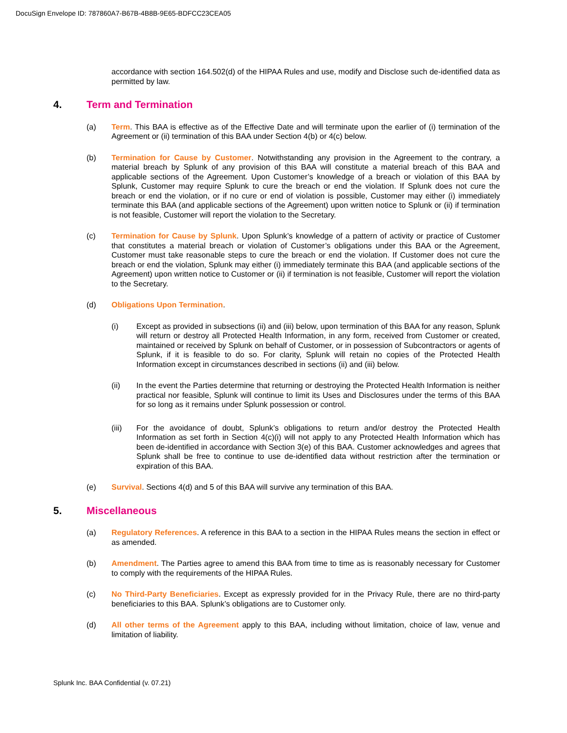DocuSign Envelope ID: 787860A7-B67B-4B8B-9E65-BDFCC23CEA05
accordance with section 164.502(d) of the HIPAA Rules and use, modify and Disclose such de-identified data as permitted by law.
4. Term and Termination
(a) Term. This BAA is effective as of the Effective Date and will terminate upon the earlier of (i) termination of the Agreement or (ii) termination of this BAA under Section 4(b) or 4(c) below.
(b) Termination for Cause by Customer. Notwithstanding any provision in the Agreement to the contrary, a material breach by Splunk of any provision of this BAA will constitute a material breach of this BAA and applicable sections of the Agreement. Upon Customer’s knowledge of a breach or violation of this BAA by Splunk, Customer may require Splunk to cure the breach or end the violation. If Splunk does not cure the breach or end the violation, or if no cure or end of violation is possible, Customer may either (i) immediately terminate this BAA (and applicable sections of the Agreement) upon written notice to Splunk or (ii) if termination is not feasible, Customer will report the violation to the Secretary.
(c) Termination for Cause by Splunk. Upon Splunk’s knowledge of a pattern of activity or practice of Customer that constitutes a material breach or violation of Customer’s obligations under this BAA or the Agreement, Customer must take reasonable steps to cure the breach or end the violation. If Customer does not cure the breach or end the violation, Splunk may either (i) immediately terminate this BAA (and applicable sections of the Agreement) upon written notice to Customer or (ii) if termination is not feasible, Customer will report the violation to the Secretary.
(d) Obligations Upon Termination.
(i) Except as provided in subsections (ii) and (iii) below, upon termination of this BAA for any reason, Splunk will return or destroy all Protected Health Information, in any form, received from Customer or created, maintained or received by Splunk on behalf of Customer, or in possession of Subcontractors or agents of Splunk, if it is feasible to do so. For clarity, Splunk will retain no copies of the Protected Health Information except in circumstances described in sections (ii) and (iii) below.
(ii) In the event the Parties determine that returning or destroying the Protected Health Information is neither practical nor feasible, Splunk will continue to limit its Uses and Disclosures under the terms of this BAA for so long as it remains under Splunk possession or control.
(iii) For the avoidance of doubt, Splunk’s obligations to return and/or destroy the Protected Health Information as set forth in Section 4(c)(i) will not apply to any Protected Health Information which has been de-identified in accordance with Section 3(e) of this BAA. Customer acknowledges and agrees that Splunk shall be free to continue to use de-identified data without restriction after the termination or expiration of this BAA.
(e) Survival. Sections 4(d) and 5 of this BAA will survive any termination of this BAA.
5. Miscellaneous
(a) Regulatory References. A reference in this BAA to a section in the HIPAA Rules means the section in effect or as amended.
(b) Amendment. The Parties agree to amend this BAA from time to time as is reasonably necessary for Customer to comply with the requirements of the HIPAA Rules.
(c) No Third-Party Beneficiaries. Except as expressly provided for in the Privacy Rule, there are no third-party beneficiaries to this BAA. Splunk’s obligations are to Customer only.
(d) All other terms of the Agreement apply to this BAA, including without limitation, choice of law, venue and limitation of liability.
Splunk Inc. BAA Confidential (v. 07.21)